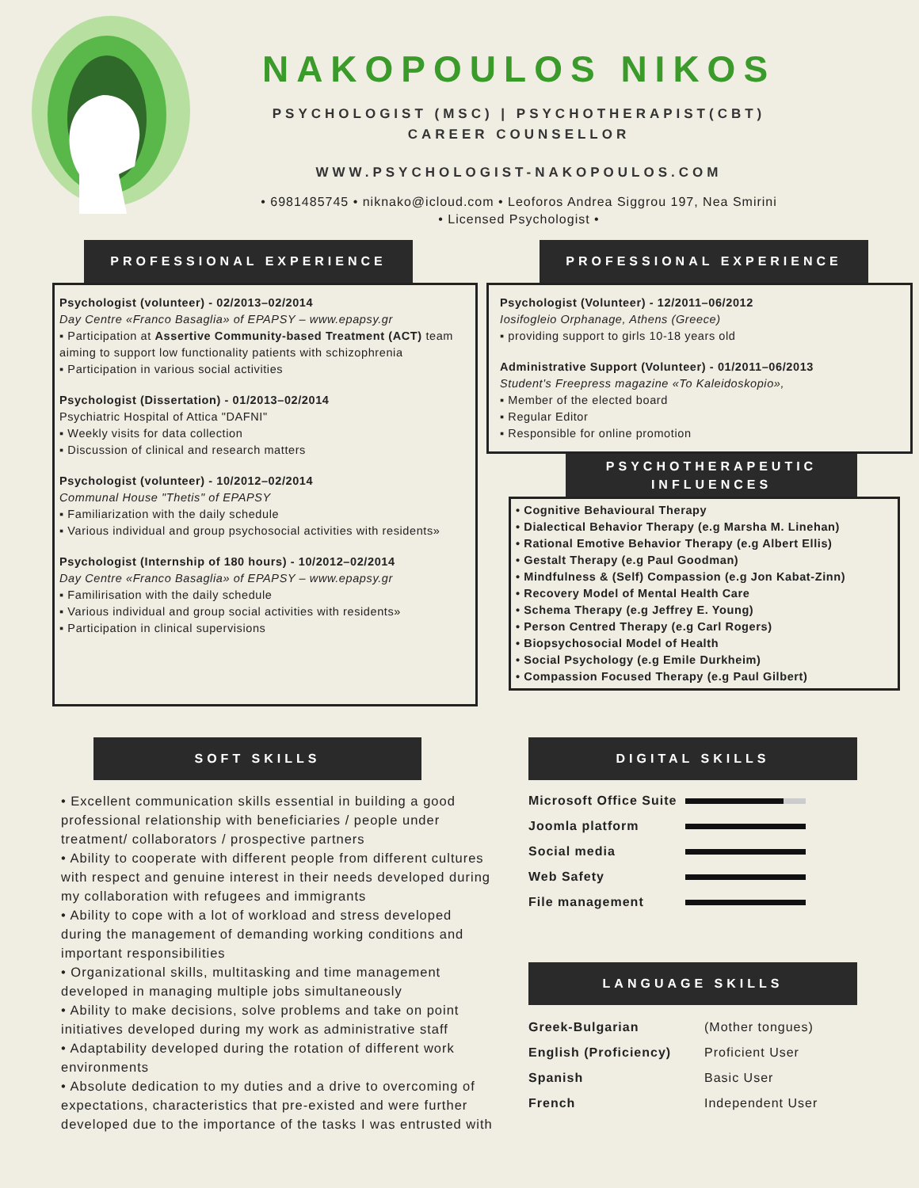NAKOPOULOS NIKOS
PSYCHOLOGIST (MSC) | PSYCHOTHERAPIST(CBT)
CAREER COUNSELLOR
WWW.PSYCHOLOGIST-NAKOPOULOS.COM
• 6981485745 • niknako@icloud.com • Leoforos Andrea Siggrou 197, Nea Smirini
• Licensed Psychologist •
PROFESSIONAL EXPERIENCE
Psychologist (volunteer) - 02/2013–02/2014
Day Centre «Franco Basaglia» of EPAPSY – www.epapsy.gr
▪ Participation at Assertive Community-based Treatment (ACT) team
aiming to support low functionality patients with schizophrenia
▪ Participation in various social activities
Psychologist (Dissertation) - 01/2013–02/2014
Psychiatric Hospital of Attica "DAFNI"
▪ Weekly visits for data collection
▪ Discussion of clinical and research matters
Psychologist (volunteer) - 10/2012–02/2014
Communal House "Thetis" of EPAPSY
▪ Familiarization with the daily schedule
▪ Various individual and group psychosocial activities with residents»
Psychologist (Internship of 180 hours) - 10/2012–02/2014
Day Centre «Franco Basaglia» of EPAPSY – www.epapsy.gr
▪ Familirisation with the daily schedule
▪ Various individual and group social activities with residents»
▪ Participation in clinical supervisions
PROFESSIONAL EXPERIENCE
Psychologist (Volunteer) - 12/2011–06/2012
Iosifogleio Orphanage, Athens (Greece)
▪ providing support to girls 10-18 years old
Administrative Support (Volunteer) - 01/2011–06/2013
Student's Freepress magazine «To Kaleidoskopio»,
▪ Member of the elected board
▪ Regular Editor
▪ Responsible for online promotion
PSYCHOTHERAPEUTIC
INFLUENCES
• Cognitive Behavioural Therapy
• Dialectical Behavior Therapy (e.g Marsha M. Linehan)
• Rational Emotive Behavior Therapy (e.g Albert Ellis)
• Gestalt Therapy (e.g Paul Goodman)
• Mindfulness & (Self) Compassion (e.g Jon Kabat-Zinn)
• Recovery Model of Mental Health Care
• Schema Therapy (e.g Jeffrey E. Young)
• Person Centred Therapy (e.g Carl Rogers)
• Biopsychosocial Model of Health
• Social Psychology (e.g Emile Durkheim)
• Compassion Focused Therapy (e.g Paul Gilbert)
SOFT SKILLS
• Excellent communication skills essential in building a good professional relationship with beneficiaries / people under treatment/ collaborators / prospective partners
• Ability to cooperate with different people from different cultures with respect and genuine interest in their needs developed during my collaboration with refugees and immigrants
• Ability to cope with a lot of workload and stress developed during the management of demanding working conditions and important responsibilities
• Organizational skills, multitasking and time management developed in managing multiple jobs simultaneously
• Ability to make decisions, solve problems and take on point initiatives developed during my work as administrative staff
• Adaptability developed during the rotation of different work environments
• Absolute dedication to my duties and a drive to overcoming of expectations, characteristics that pre-existed and were further developed due to the importance of the tasks I was entrusted with
DIGITAL SKILLS
| Microsoft Office Suite | |
| Joomla platform | |
| Social media | |
| Web Safety | |
| File management | |
LANGUAGE SKILLS
| Greek-Bulgarian | (Mother tongues) |
| English (Proficiency) | Proficient User |
| Spanish | Basic User |
| French | Independent User |